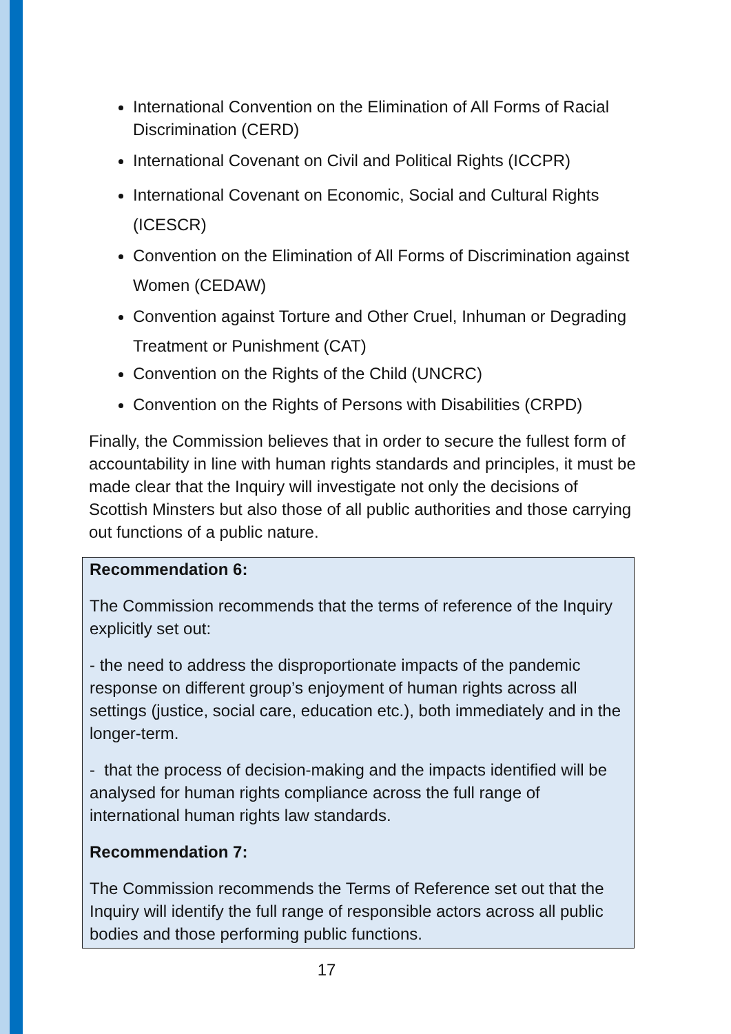International Convention on the Elimination of All Forms of Racial Discrimination (CERD)
International Covenant on Civil and Political Rights (ICCPR)
International Covenant on Economic, Social and Cultural Rights (ICESCR)
Convention on the Elimination of All Forms of Discrimination against Women (CEDAW)
Convention against Torture and Other Cruel, Inhuman or Degrading Treatment or Punishment (CAT)
Convention on the Rights of the Child (UNCRC)
Convention on the Rights of Persons with Disabilities (CRPD)
Finally, the Commission believes that in order to secure the fullest form of accountability in line with human rights standards and principles, it must be made clear that the Inquiry will investigate not only the decisions of Scottish Minsters but also those of all public authorities and those carrying out functions of a public nature.
Recommendation 6:
The Commission recommends that the terms of reference of the Inquiry explicitly set out:
- the need to address the disproportionate impacts of the pandemic response on different group’s enjoyment of human rights across all settings (justice, social care, education etc.), both immediately and in the longer-term.
- that the process of decision-making and the impacts identified will be analysed for human rights compliance across the full range of international human rights law standards.
Recommendation 7:
The Commission recommends the Terms of Reference set out that the Inquiry will identify the full range of responsible actors across all public bodies and those performing public functions.
17